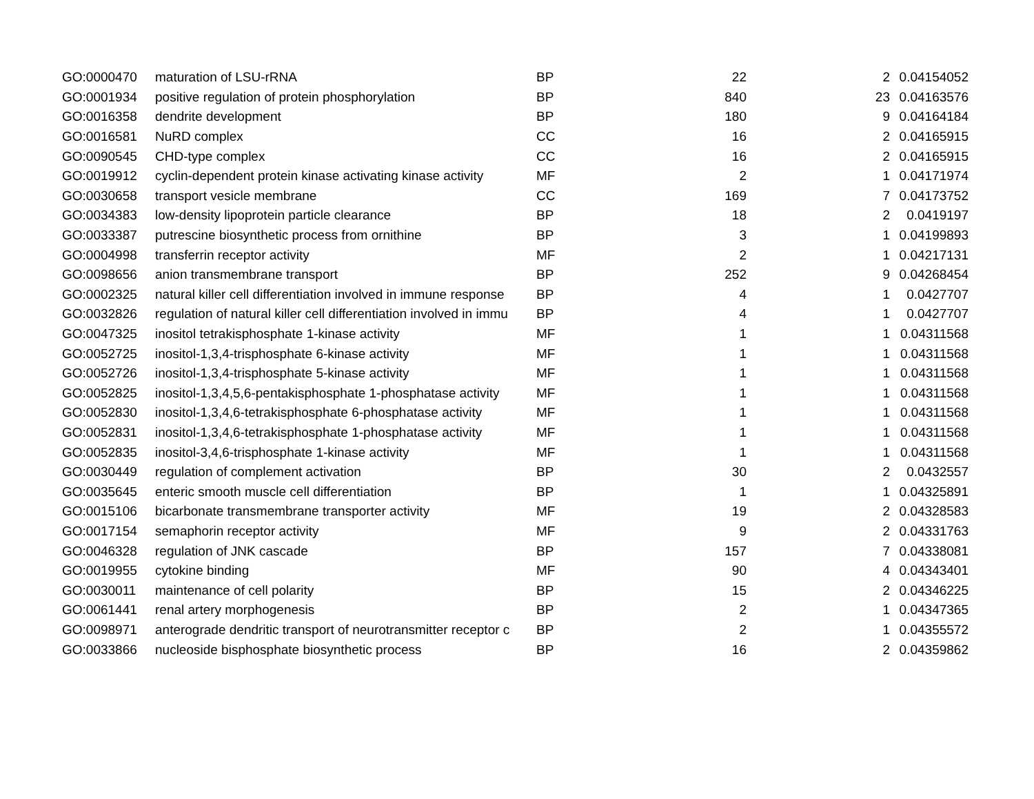| GO:0000470 | maturation of LSU-rRNA | BP | 22 | 2 | 0.04154052 |
| GO:0001934 | positive regulation of protein phosphorylation | BP | 840 | 23 | 0.04163576 |
| GO:0016358 | dendrite development | BP | 180 | 9 | 0.04164184 |
| GO:0016581 | NuRD complex | CC | 16 | 2 | 0.04165915 |
| GO:0090545 | CHD-type complex | CC | 16 | 2 | 0.04165915 |
| GO:0019912 | cyclin-dependent protein kinase activating kinase activity | MF | 2 | 1 | 0.04171974 |
| GO:0030658 | transport vesicle membrane | CC | 169 | 7 | 0.04173752 |
| GO:0034383 | low-density lipoprotein particle clearance | BP | 18 | 2 | 0.0419197 |
| GO:0033387 | putrescine biosynthetic process from ornithine | BP | 3 | 1 | 0.04199893 |
| GO:0004998 | transferrin receptor activity | MF | 2 | 1 | 0.04217131 |
| GO:0098656 | anion transmembrane transport | BP | 252 | 9 | 0.04268454 |
| GO:0002325 | natural killer cell differentiation involved in immune response | BP | 4 | 1 | 0.0427707 |
| GO:0032826 | regulation of natural killer cell differentiation involved in immu | BP | 4 | 1 | 0.0427707 |
| GO:0047325 | inositol tetrakisphosphate 1-kinase activity | MF | 1 | 1 | 0.04311568 |
| GO:0052725 | inositol-1,3,4-trisphosphate 6-kinase activity | MF | 1 | 1 | 0.04311568 |
| GO:0052726 | inositol-1,3,4-trisphosphate 5-kinase activity | MF | 1 | 1 | 0.04311568 |
| GO:0052825 | inositol-1,3,4,5,6-pentakisphosphate 1-phosphatase activity | MF | 1 | 1 | 0.04311568 |
| GO:0052830 | inositol-1,3,4,6-tetrakisphosphate 6-phosphatase activity | MF | 1 | 1 | 0.04311568 |
| GO:0052831 | inositol-1,3,4,6-tetrakisphosphate 1-phosphatase activity | MF | 1 | 1 | 0.04311568 |
| GO:0052835 | inositol-3,4,6-trisphosphate 1-kinase activity | MF | 1 | 1 | 0.04311568 |
| GO:0030449 | regulation of complement activation | BP | 30 | 2 | 0.0432557 |
| GO:0035645 | enteric smooth muscle cell differentiation | BP | 1 | 1 | 0.04325891 |
| GO:0015106 | bicarbonate transmembrane transporter activity | MF | 19 | 2 | 0.04328583 |
| GO:0017154 | semaphorin receptor activity | MF | 9 | 2 | 0.04331763 |
| GO:0046328 | regulation of JNK cascade | BP | 157 | 7 | 0.04338081 |
| GO:0019955 | cytokine binding | MF | 90 | 4 | 0.04343401 |
| GO:0030011 | maintenance of cell polarity | BP | 15 | 2 | 0.04346225 |
| GO:0061441 | renal artery morphogenesis | BP | 2 | 1 | 0.04347365 |
| GO:0098971 | anterograde dendritic transport of neurotransmitter receptor c | BP | 2 | 1 | 0.04355572 |
| GO:0033866 | nucleoside bisphosphate biosynthetic process | BP | 16 | 2 | 0.04359862 |